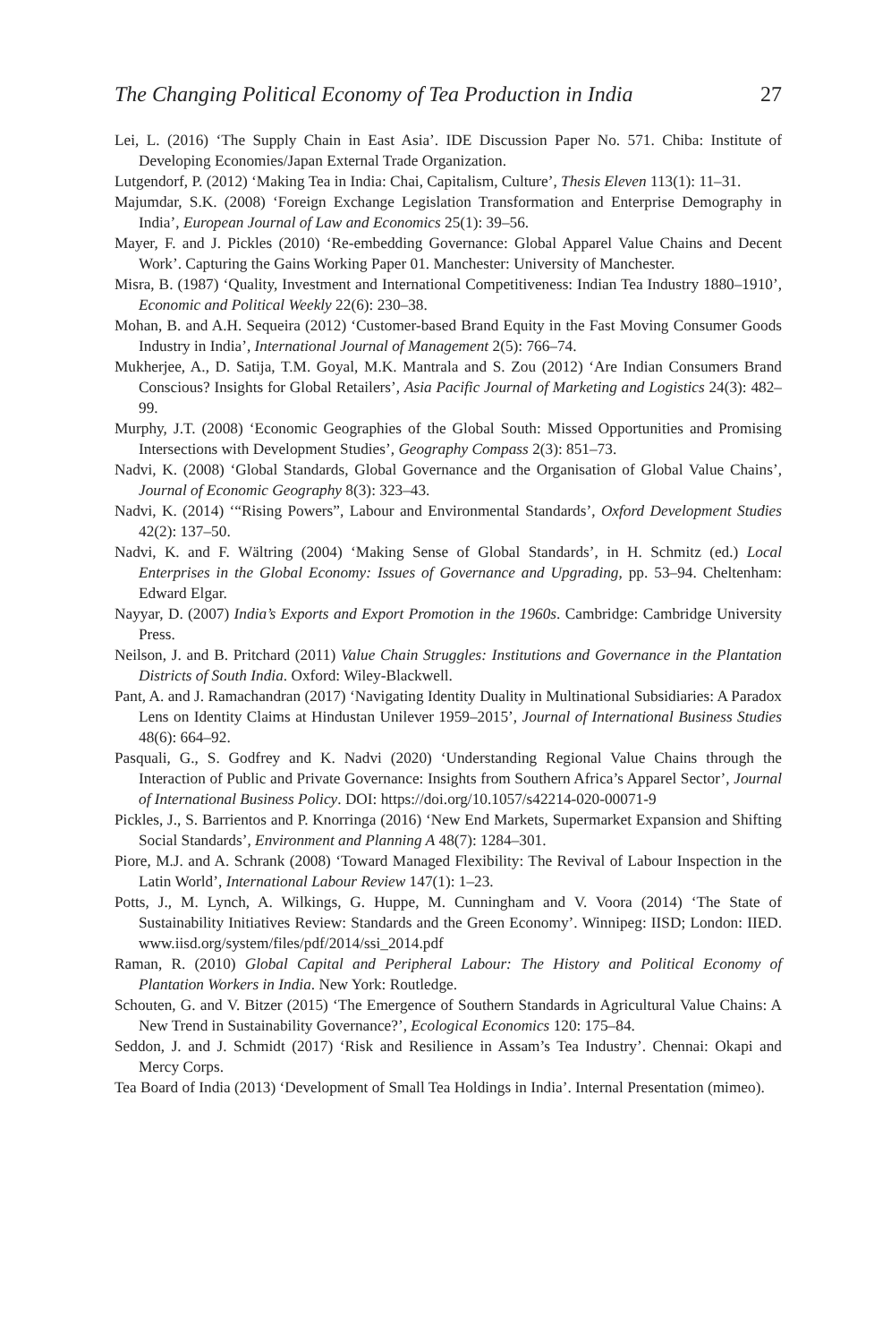The Changing Political Economy of Tea Production in India 27
Lei, L. (2016) ‘The Supply Chain in East Asia’. IDE Discussion Paper No. 571. Chiba: Institute of Developing Economies/Japan External Trade Organization.
Lutgendorf, P. (2012) ‘Making Tea in India: Chai, Capitalism, Culture’, Thesis Eleven 113(1): 11–31.
Majumdar, S.K. (2008) ‘Foreign Exchange Legislation Transformation and Enterprise Demography in India’, European Journal of Law and Economics 25(1): 39–56.
Mayer, F. and J. Pickles (2010) ‘Re-embedding Governance: Global Apparel Value Chains and Decent Work’. Capturing the Gains Working Paper 01. Manchester: University of Manchester.
Misra, B. (1987) ‘Quality, Investment and International Competitiveness: Indian Tea Industry 1880–1910’, Economic and Political Weekly 22(6): 230–38.
Mohan, B. and A.H. Sequeira (2012) ‘Customer-based Brand Equity in the Fast Moving Consumer Goods Industry in India’, International Journal of Management 2(5): 766–74.
Mukherjee, A., D. Satija, T.M. Goyal, M.K. Mantrala and S. Zou (2012) ‘Are Indian Consumers Brand Conscious? Insights for Global Retailers’, Asia Pacific Journal of Marketing and Logistics 24(3): 482–99.
Murphy, J.T. (2008) ‘Economic Geographies of the Global South: Missed Opportunities and Promising Intersections with Development Studies’, Geography Compass 2(3): 851–73.
Nadvi, K. (2008) ‘Global Standards, Global Governance and the Organisation of Global Value Chains’, Journal of Economic Geography 8(3): 323–43.
Nadvi, K. (2014) ‘“Rising Powers”, Labour and Environmental Standards’, Oxford Development Studies 42(2): 137–50.
Nadvi, K. and F. Wältring (2004) ‘Making Sense of Global Standards’, in H. Schmitz (ed.) Local Enterprises in the Global Economy: Issues of Governance and Upgrading, pp. 53–94. Cheltenham: Edward Elgar.
Nayyar, D. (2007) India’s Exports and Export Promotion in the 1960s. Cambridge: Cambridge University Press.
Neilson, J. and B. Pritchard (2011) Value Chain Struggles: Institutions and Governance in the Plantation Districts of South India. Oxford: Wiley-Blackwell.
Pant, A. and J. Ramachandran (2017) ‘Navigating Identity Duality in Multinational Subsidiaries: A Paradox Lens on Identity Claims at Hindustan Unilever 1959–2015’, Journal of International Business Studies 48(6): 664–92.
Pasquali, G., S. Godfrey and K. Nadvi (2020) ‘Understanding Regional Value Chains through the Interaction of Public and Private Governance: Insights from Southern Africa’s Apparel Sector’, Journal of International Business Policy. DOI: https://doi.org/10.1057/s42214-020-00071-9
Pickles, J., S. Barrientos and P. Knorringa (2016) ‘New End Markets, Supermarket Expansion and Shifting Social Standards’, Environment and Planning A 48(7): 1284–301.
Piore, M.J. and A. Schrank (2008) ‘Toward Managed Flexibility: The Revival of Labour Inspection in the Latin World’, International Labour Review 147(1): 1–23.
Potts, J., M. Lynch, A. Wilkings, G. Huppe, M. Cunningham and V. Voora (2014) ‘The State of Sustainability Initiatives Review: Standards and the Green Economy’. Winnipeg: IISD; London: IIED. www.iisd.org/system/files/pdf/2014/ssi_2014.pdf
Raman, R. (2010) Global Capital and Peripheral Labour: The History and Political Economy of Plantation Workers in India. New York: Routledge.
Schouten, G. and V. Bitzer (2015) ‘The Emergence of Southern Standards in Agricultural Value Chains: A New Trend in Sustainability Governance?’, Ecological Economics 120: 175–84.
Seddon, J. and J. Schmidt (2017) ‘Risk and Resilience in Assam’s Tea Industry’. Chennai: Okapi and Mercy Corps.
Tea Board of India (2013) ‘Development of Small Tea Holdings in India’. Internal Presentation (mimeo).